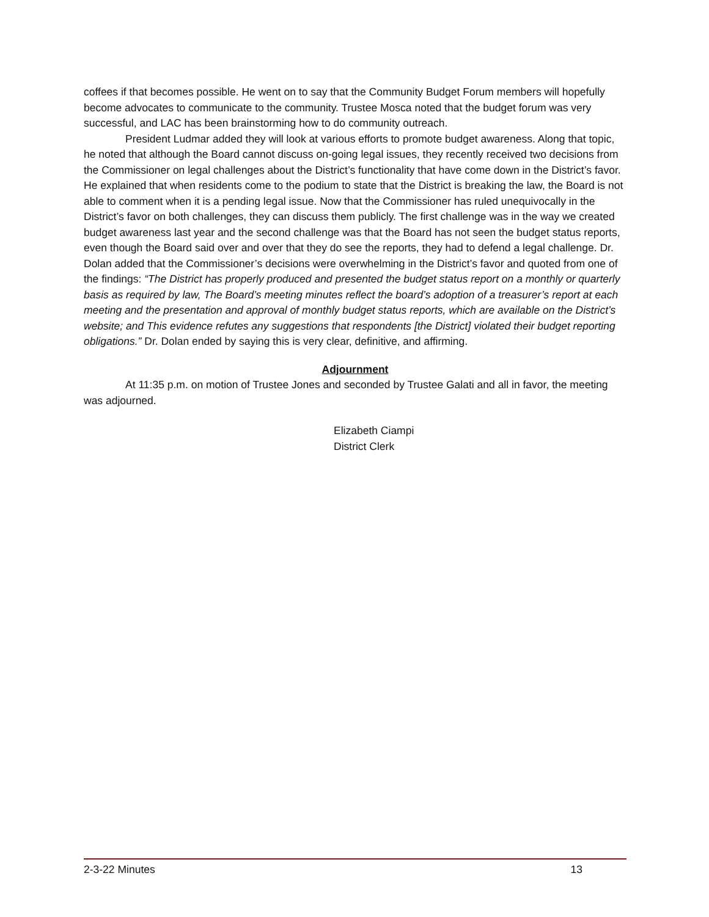coffees if that becomes possible. He went on to say that the Community Budget Forum members will hopefully become advocates to communicate to the community. Trustee Mosca noted that the budget forum was very successful, and LAC has been brainstorming how to do community outreach.
President Ludmar added they will look at various efforts to promote budget awareness. Along that topic, he noted that although the Board cannot discuss on-going legal issues, they recently received two decisions from the Commissioner on legal challenges about the District’s functionality that have come down in the District’s favor. He explained that when residents come to the podium to state that the District is breaking the law, the Board is not able to comment when it is a pending legal issue. Now that the Commissioner has ruled unequivocally in the District’s favor on both challenges, they can discuss them publicly. The first challenge was in the way we created budget awareness last year and the second challenge was that the Board has not seen the budget status reports, even though the Board said over and over that they do see the reports, they had to defend a legal challenge. Dr. Dolan added that the Commissioner’s decisions were overwhelming in the District’s favor and quoted from one of the findings: “The District has properly produced and presented the budget status report on a monthly or quarterly basis as required by law, The Board’s meeting minutes reflect the board’s adoption of a treasurer’s report at each meeting and the presentation and approval of monthly budget status reports, which are available on the District’s website; and This evidence refutes any suggestions that respondents [the District] violated their budget reporting obligations.” Dr. Dolan ended by saying this is very clear, definitive, and affirming.
Adjournment
At 11:35 p.m. on motion of Trustee Jones and seconded by Trustee Galati and all in favor, the meeting was adjourned.
Elizabeth Ciampi
District Clerk
2-3-22 Minutes 13